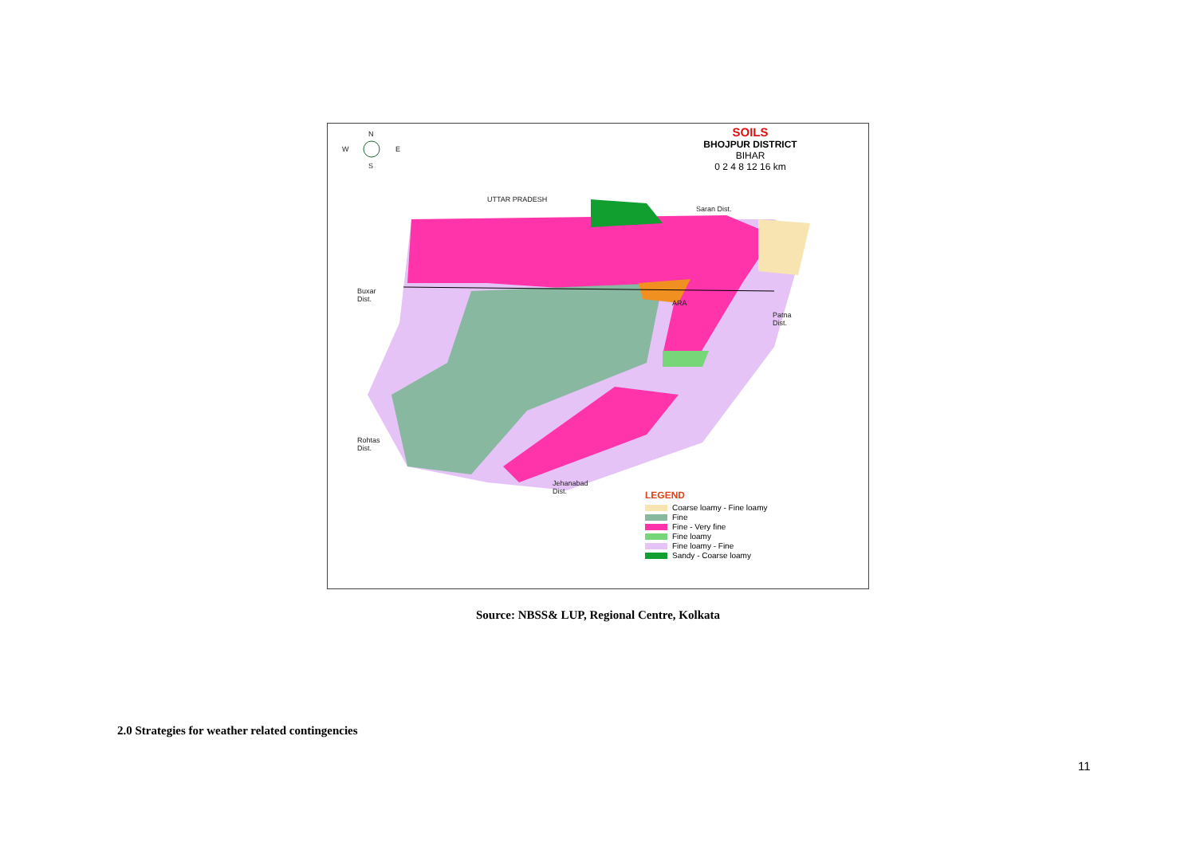N
W E
S
SOILS
BHOJPUR DISTRICT
BIHAR
0 2 4 8 12 16 km
UTTAR PRADESH
Saran Dist.
Buxar
Dist.
ARA
Patna
Dist.
Rohtas
Dist.
Jehanabad
Dist.
LEGEND
Coarse loamy - Fine loamy
Fine
Fine - Very fine
Fine loamy
Fine loamy - Fine
Sandy - Coarse loamy
Source: NBSS& LUP, Regional Centre, Kolkata
2.0 Strategies for weather related contingencies
11